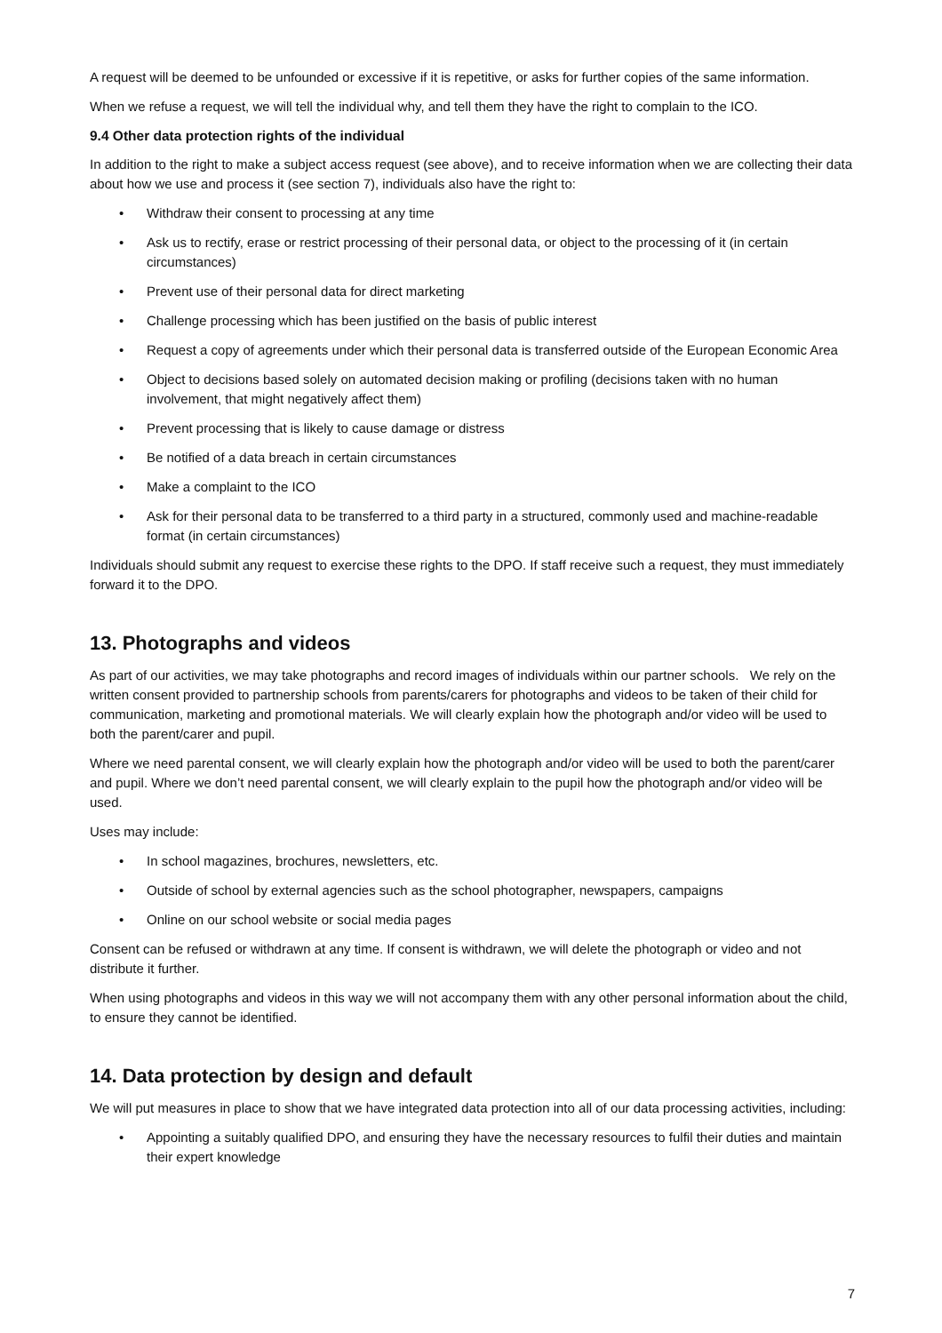A request will be deemed to be unfounded or excessive if it is repetitive, or asks for further copies of the same information.
When we refuse a request, we will tell the individual why, and tell them they have the right to complain to the ICO.
9.4 Other data protection rights of the individual
In addition to the right to make a subject access request (see above), and to receive information when we are collecting their data about how we use and process it (see section 7), individuals also have the right to:
• Withdraw their consent to processing at any time
• Ask us to rectify, erase or restrict processing of their personal data, or object to the processing of it (in certain circumstances)
• Prevent use of their personal data for direct marketing
• Challenge processing which has been justified on the basis of public interest
• Request a copy of agreements under which their personal data is transferred outside of the European Economic Area
• Object to decisions based solely on automated decision making or profiling (decisions taken with no human involvement, that might negatively affect them)
• Prevent processing that is likely to cause damage or distress
• Be notified of a data breach in certain circumstances
• Make a complaint to the ICO
• Ask for their personal data to be transferred to a third party in a structured, commonly used and machine-readable format (in certain circumstances)
Individuals should submit any request to exercise these rights to the DPO. If staff receive such a request, they must immediately forward it to the DPO.
13. Photographs and videos
As part of our activities, we may take photographs and record images of individuals within our partner schools. We rely on the written consent provided to partnership schools from parents/carers for photographs and videos to be taken of their child for communication, marketing and promotional materials. We will clearly explain how the photograph and/or video will be used to both the parent/carer and pupil.
Where we need parental consent, we will clearly explain how the photograph and/or video will be used to both the parent/carer and pupil. Where we don’t need parental consent, we will clearly explain to the pupil how the photograph and/or video will be used.
Uses may include:
• In school magazines, brochures, newsletters, etc.
• Outside of school by external agencies such as the school photographer, newspapers, campaigns
• Online on our school website or social media pages
Consent can be refused or withdrawn at any time. If consent is withdrawn, we will delete the photograph or video and not distribute it further.
When using photographs and videos in this way we will not accompany them with any other personal information about the child, to ensure they cannot be identified.
14. Data protection by design and default
We will put measures in place to show that we have integrated data protection into all of our data processing activities, including:
• Appointing a suitably qualified DPO, and ensuring they have the necessary resources to fulfil their duties and maintain their expert knowledge
7